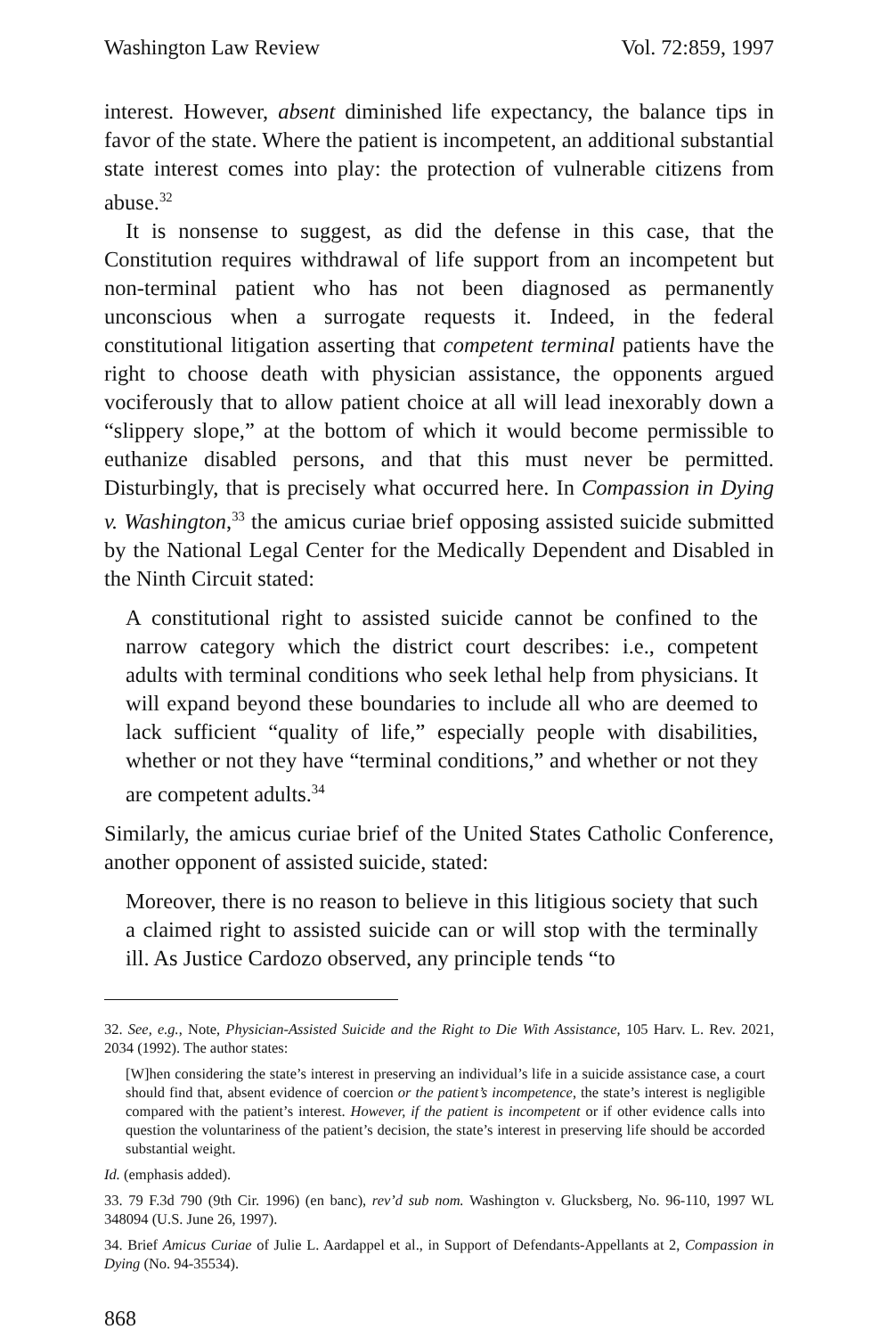Washington Law Review Vol. 72:859, 1997
interest. However, absent diminished life expectancy, the balance tips in favor of the state. Where the patient is incompetent, an additional substantial state interest comes into play: the protection of vulnerable citizens from abuse.<sup>32</sup>
It is nonsense to suggest, as did the defense in this case, that the Constitution requires withdrawal of life support from an incompetent but non-terminal patient who has not been diagnosed as permanently unconscious when a surrogate requests it. Indeed, in the federal constitutional litigation asserting that competent terminal patients have the right to choose death with physician assistance, the opponents argued vociferously that to allow patient choice at all will lead inexorably down a “slippery slope,” at the bottom of which it would become permissible to euthanize disabled persons, and that this must never be permitted. Disturbingly, that is precisely what occurred here. In Compassion in Dying v. Washington,<sup>33</sup> the amicus curiae brief opposing assisted suicide submitted by the National Legal Center for the Medically Dependent and Disabled in the Ninth Circuit stated:
A constitutional right to assisted suicide cannot be confined to the narrow category which the district court describes: i.e., competent adults with terminal conditions who seek lethal help from physicians. It will expand beyond these boundaries to include all who are deemed to lack sufficient “quality of life,” especially people with disabilities, whether or not they have “terminal conditions,” and whether or not they are competent adults.<sup>34</sup>
Similarly, the amicus curiae brief of the United States Catholic Conference, another opponent of assisted suicide, stated:
Moreover, there is no reason to believe in this litigious society that such a claimed right to assisted suicide can or will stop with the terminally ill. As Justice Cardozo observed, any principle tends “to
32. See, e.g., Note, Physician-Assisted Suicide and the Right to Die With Assistance, 105 Harv. L. Rev. 2021, 2034 (1992). The author states:
[W]hen considering the state’s interest in preserving an individual’s life in a suicide assistance case, a court should find that, absent evidence of coercion or the patient’s incompetence, the state’s interest is negligible compared with the patient’s interest. However, if the patient is incompetent or if other evidence calls into question the voluntariness of the patient’s decision, the state’s interest in preserving life should be accorded substantial weight.
Id. (emphasis added).
33. 79 F.3d 790 (9th Cir. 1996) (en banc), rev’d sub nom. Washington v. Glucksberg, No. 96-110, 1997 WL 348094 (U.S. June 26, 1997).
34. Brief Amicus Curiae of Julie L. Aardappel et al., in Support of Defendants-Appellants at 2, Compassion in Dying (No. 94-35534).
868